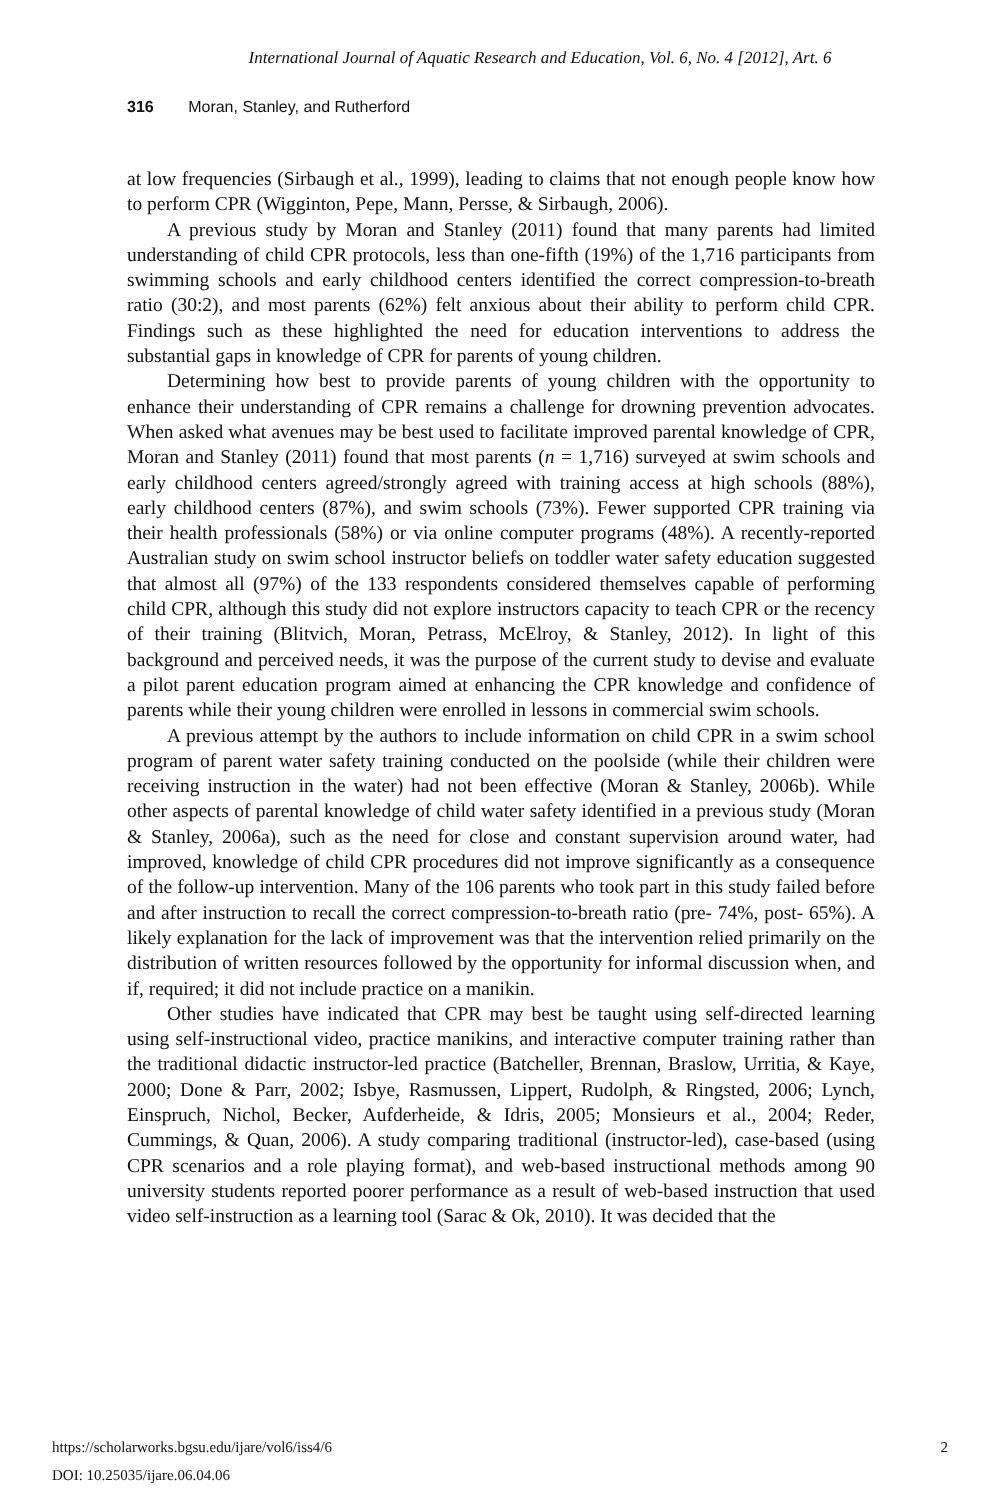International Journal of Aquatic Research and Education, Vol. 6, No. 4 [2012], Art. 6
316 Moran, Stanley, and Rutherford
at low frequencies (Sirbaugh et al., 1999), leading to claims that not enough people know how to perform CPR (Wigginton, Pepe, Mann, Persse, & Sirbaugh, 2006).
A previous study by Moran and Stanley (2011) found that many parents had limited understanding of child CPR protocols, less than one-fifth (19%) of the 1,716 participants from swimming schools and early childhood centers identified the correct compression-to-breath ratio (30:2), and most parents (62%) felt anxious about their ability to perform child CPR. Findings such as these highlighted the need for education interventions to address the substantial gaps in knowledge of CPR for parents of young children.
Determining how best to provide parents of young children with the opportunity to enhance their understanding of CPR remains a challenge for drowning prevention advocates. When asked what avenues may be best used to facilitate improved parental knowledge of CPR, Moran and Stanley (2011) found that most parents (n = 1,716) surveyed at swim schools and early childhood centers agreed/strongly agreed with training access at high schools (88%), early childhood centers (87%), and swim schools (73%). Fewer supported CPR training via their health professionals (58%) or via online computer programs (48%). A recently-reported Australian study on swim school instructor beliefs on toddler water safety education suggested that almost all (97%) of the 133 respondents considered themselves capable of performing child CPR, although this study did not explore instructors capacity to teach CPR or the recency of their training (Blitvich, Moran, Petrass, McElroy, & Stanley, 2012). In light of this background and perceived needs, it was the purpose of the current study to devise and evaluate a pilot parent education program aimed at enhancing the CPR knowledge and confidence of parents while their young children were enrolled in lessons in commercial swim schools.
A previous attempt by the authors to include information on child CPR in a swim school program of parent water safety training conducted on the poolside (while their children were receiving instruction in the water) had not been effective (Moran & Stanley, 2006b). While other aspects of parental knowledge of child water safety identified in a previous study (Moran & Stanley, 2006a), such as the need for close and constant supervision around water, had improved, knowledge of child CPR procedures did not improve significantly as a consequence of the follow-up intervention. Many of the 106 parents who took part in this study failed before and after instruction to recall the correct compression-to-breath ratio (pre- 74%, post- 65%). A likely explanation for the lack of improvement was that the intervention relied primarily on the distribution of written resources followed by the opportunity for informal discussion when, and if, required; it did not include practice on a manikin.
Other studies have indicated that CPR may best be taught using self-directed learning using self-instructional video, practice manikins, and interactive computer training rather than the traditional didactic instructor-led practice (Batcheller, Brennan, Braslow, Urritia, & Kaye, 2000; Done & Parr, 2002; Isbye, Rasmussen, Lippert, Rudolph, & Ringsted, 2006; Lynch, Einspruch, Nichol, Becker, Aufderheide, & Idris, 2005; Monsieurs et al., 2004; Reder, Cummings, & Quan, 2006). A study comparing traditional (instructor-led), case-based (using CPR scenarios and a role playing format), and web-based instructional methods among 90 university students reported poorer performance as a result of web-based instruction that used video self-instruction as a learning tool (Sarac & Ok, 2010). It was decided that the
https://scholarworks.bgsu.edu/ijare/vol6/iss4/6 2
DOI: 10.25035/ijare.06.04.06